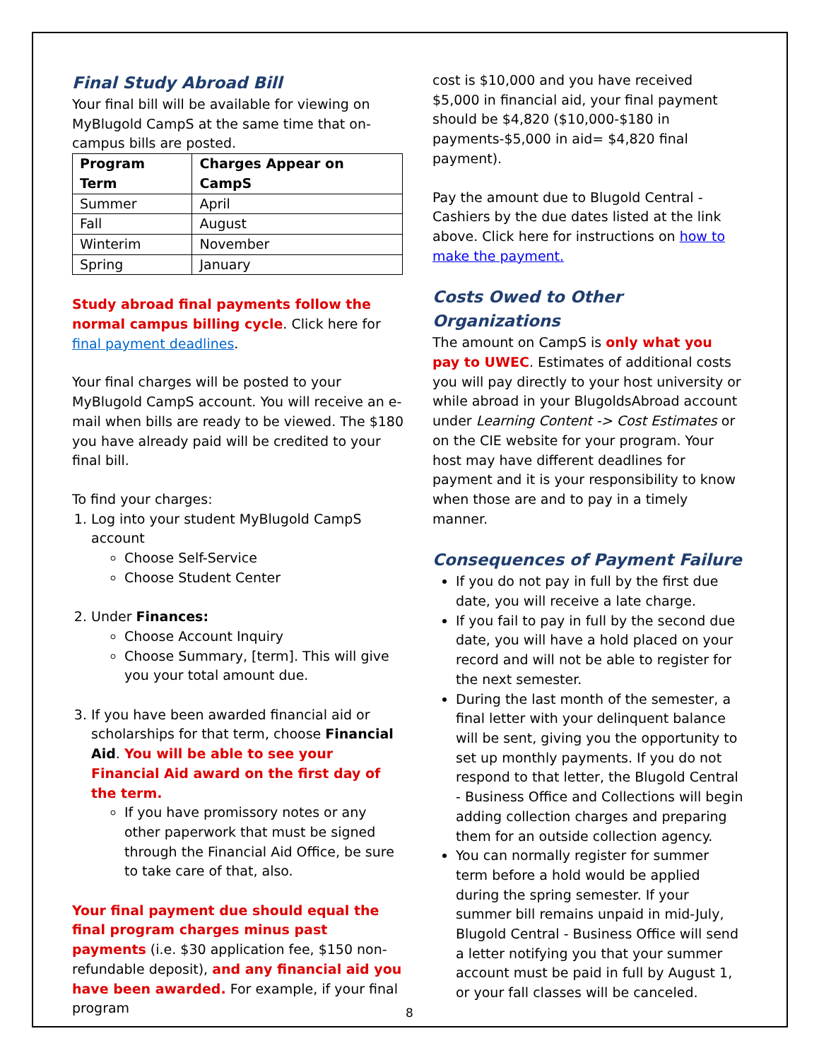Final Study Abroad Bill
Your final bill will be available for viewing on MyBlugold CampS at the same time that on-campus bills are posted.
| Program Term | Charges Appear on CampS |
| --- | --- |
| Summer | April |
| Fall | August |
| Winterim | November |
| Spring | January |
Study abroad final payments follow the normal campus billing cycle. Click here for final payment deadlines.
Your final charges will be posted to your MyBlugold CampS account. You will receive an e-mail when bills are ready to be viewed. The $180 you have already paid will be credited to your final bill.
To find your charges:
1. Log into your student MyBlugold CampS account
Choose Self-Service
Choose Student Center
2. Under Finances:
Choose Account Inquiry
Choose Summary, [term]. This will give you your total amount due.
3. If you have been awarded financial aid or scholarships for that term, choose Financial Aid. You will be able to see your Financial Aid award on the first day of the term.
If you have promissory notes or any other paperwork that must be signed through the Financial Aid Office, be sure to take care of that, also.
Your final payment due should equal the final program charges minus past payments (i.e. $30 application fee, $150 non-refundable deposit), and any financial aid you have been awarded. For example, if your final program
cost is $10,000 and you have received $5,000 in financial aid, your final payment should be $4,820 ($10,000-$180 in payments-$5,000 in aid= $4,820 final payment).
Pay the amount due to Blugold Central - Cashiers by the due dates listed at the link above. Click here for instructions on how to make the payment.
Costs Owed to Other Organizations
The amount on CampS is only what you pay to UWEC. Estimates of additional costs you will pay directly to your host university or while abroad in your BlugoldsAbroad account under Learning Content -> Cost Estimates or on the CIE website for your program. Your host may have different deadlines for payment and it is your responsibility to know when those are and to pay in a timely manner.
Consequences of Payment Failure
If you do not pay in full by the first due date, you will receive a late charge.
If you fail to pay in full by the second due date, you will have a hold placed on your record and will not be able to register for the next semester.
During the last month of the semester, a final letter with your delinquent balance will be sent, giving you the opportunity to set up monthly payments. If you do not respond to that letter, the Blugold Central - Business Office and Collections will begin adding collection charges and preparing them for an outside collection agency.
You can normally register for summer term before a hold would be applied during the spring semester. If your summer bill remains unpaid in mid-July, Blugold Central - Business Office will send a letter notifying you that your summer account must be paid in full by August 1, or your fall classes will be canceled.
8